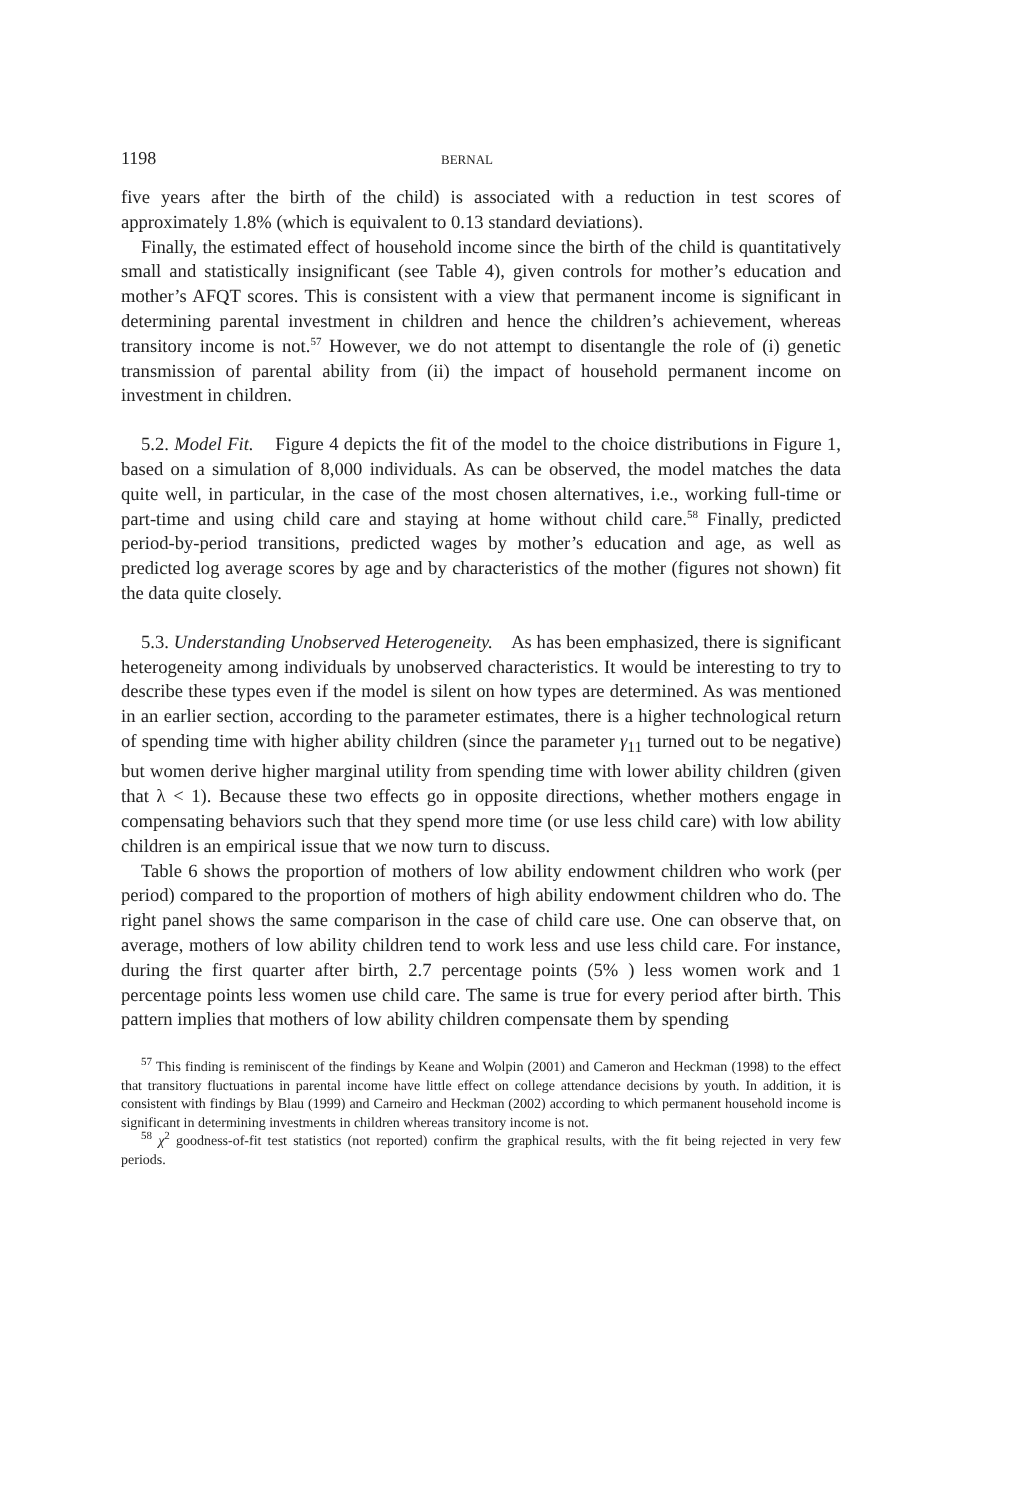1198 BERNAL
five years after the birth of the child) is associated with a reduction in test scores of approximately 1.8% (which is equivalent to 0.13 standard deviations).
Finally, the estimated effect of household income since the birth of the child is quantitatively small and statistically insignificant (see Table 4), given controls for mother’s education and mother’s AFQT scores. This is consistent with a view that permanent income is significant in determining parental investment in children and hence the children’s achievement, whereas transitory income is not.<sup>57</sup> However, we do not attempt to disentangle the role of (i) genetic transmission of parental ability from (ii) the impact of household permanent income on investment in children.
5.2. Model Fit. Figure 4 depicts the fit of the model to the choice distributions in Figure 1, based on a simulation of 8,000 individuals. As can be observed, the model matches the data quite well, in particular, in the case of the most chosen alternatives, i.e., working full-time or part-time and using child care and staying at home without child care.<sup>58</sup> Finally, predicted period-by-period transitions, predicted wages by mother’s education and age, as well as predicted log average scores by age and by characteristics of the mother (figures not shown) fit the data quite closely.
5.3. Understanding Unobserved Heterogeneity. As has been emphasized, there is significant heterogeneity among individuals by unobserved characteristics. It would be interesting to try to describe these types even if the model is silent on how types are determined. As was mentioned in an earlier section, according to the parameter estimates, there is a higher technological return of spending time with higher ability children (since the parameter γ<sub>11</sub> turned out to be negative) but women derive higher marginal utility from spending time with lower ability children (given that λ < 1). Because these two effects go in opposite directions, whether mothers engage in compensating behaviors such that they spend more time (or use less child care) with low ability children is an empirical issue that we now turn to discuss.
Table 6 shows the proportion of mothers of low ability endowment children who work (per period) compared to the proportion of mothers of high ability endowment children who do. The right panel shows the same comparison in the case of child care use. One can observe that, on average, mothers of low ability children tend to work less and use less child care. For instance, during the first quarter after birth, 2.7 percentage points (5% ) less women work and 1 percentage points less women use child care. The same is true for every period after birth. This pattern implies that mothers of low ability children compensate them by spending
<sup>57</sup> This finding is reminiscent of the findings by Keane and Wolpin (2001) and Cameron and Heckman (1998) to the effect that transitory fluctuations in parental income have little effect on college attendance decisions by youth. In addition, it is consistent with findings by Blau (1999) and Carneiro and Heckman (2002) according to which permanent household income is significant in determining investments in children whereas transitory income is not.
<sup>58</sup> χ<sup>2</sup> goodness-of-fit test statistics (not reported) confirm the graphical results, with the fit being rejected in very few periods.